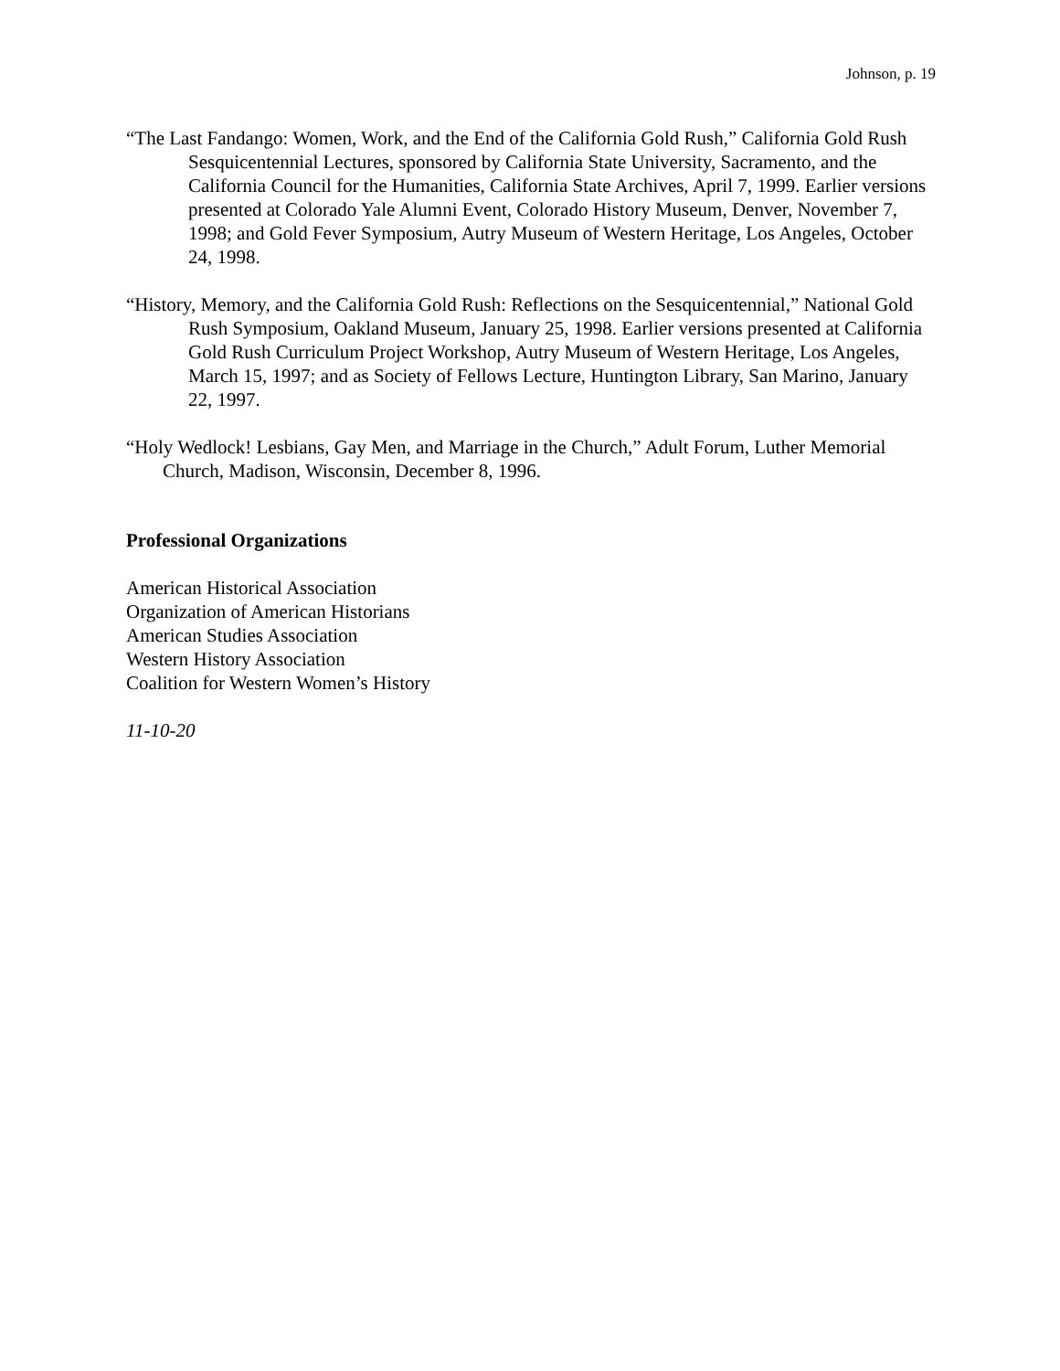Johnson, p. 19
“The Last Fandango: Women, Work, and the End of the California Gold Rush,” California Gold Rush Sesquicentennial Lectures, sponsored by California State University, Sacramento, and the California Council for the Humanities, California State Archives, April 7, 1999. Earlier versions presented at Colorado Yale Alumni Event, Colorado History Museum, Denver, November 7, 1998; and Gold Fever Symposium, Autry Museum of Western Heritage, Los Angeles, October 24, 1998.
“History, Memory, and the California Gold Rush: Reflections on the Sesquicentennial,” National Gold Rush Symposium, Oakland Museum, January 25, 1998. Earlier versions presented at California Gold Rush Curriculum Project Workshop, Autry Museum of Western Heritage, Los Angeles, March 15, 1997; and as Society of Fellows Lecture, Huntington Library, San Marino, January 22, 1997.
“Holy Wedlock! Lesbians, Gay Men, and Marriage in the Church,” Adult Forum, Luther Memorial Church, Madison, Wisconsin, December 8, 1996.
Professional Organizations
American Historical Association
Organization of American Historians
American Studies Association
Western History Association
Coalition for Western Women’s History
11-10-20